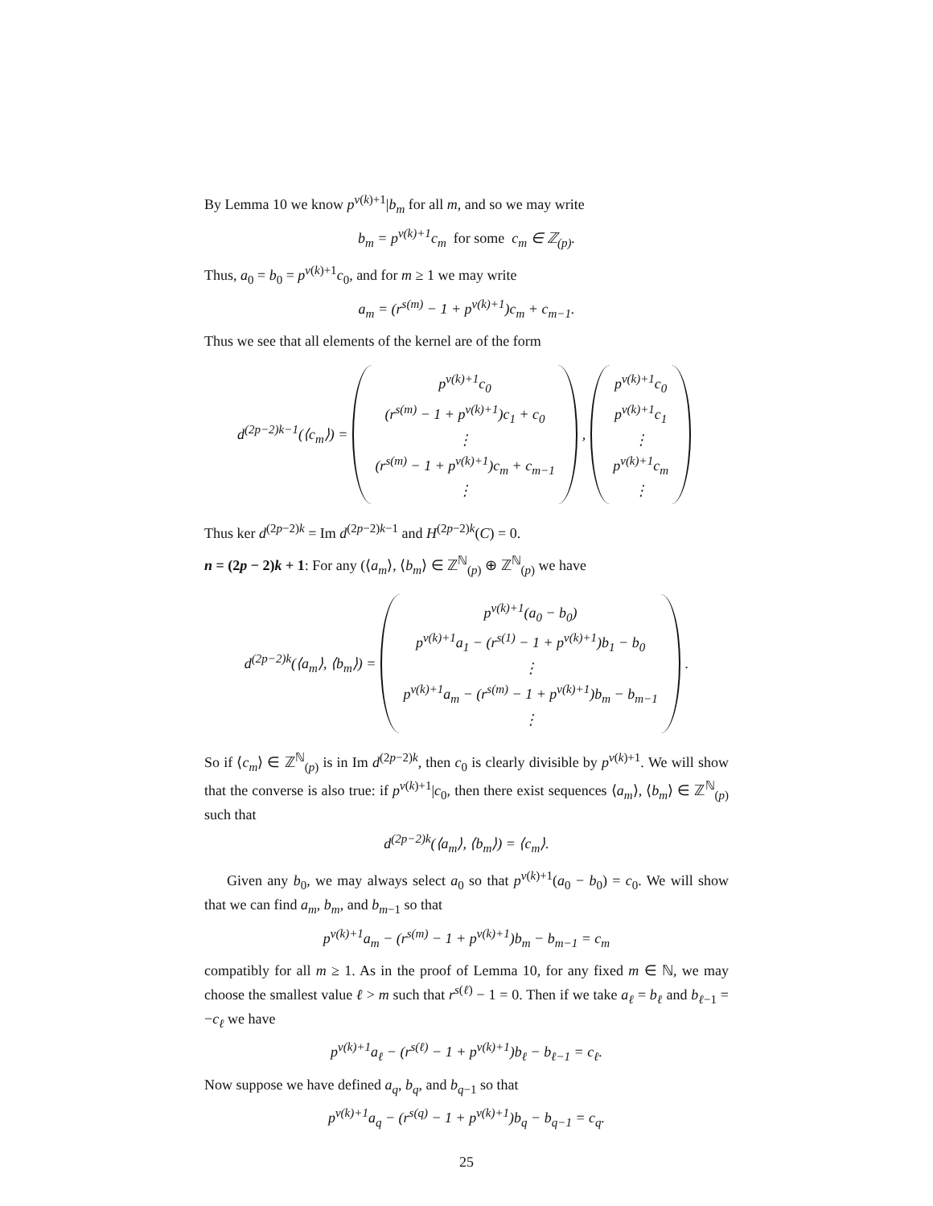By Lemma 10 we know p<sup>ν(k)+1</sup>|b<sub>m</sub> for all m, and so we may write
b<sub>m</sub> = p<sup>ν(k)+1</sup>c<sub>m</sub> for some c<sub>m</sub> ∈ ℤ<sub>(p)</sub>.
Thus, a<sub>0</sub> = b<sub>0</sub> = p<sup>ν(k)+1</sup>c<sub>0</sub>, and for m ≥ 1 we may write
a<sub>m</sub> = (r<sup>s(m)</sup> − 1 + p<sup>ν(k)+1</sup>)c<sub>m</sub> + c<sub>m−1</sub>.
Thus we see that all elements of the kernel are of the form
d<sup>(2p−2)k−1</sup>(⟨c<sub>m</sub>⟩) =
p<sup>ν(k)+1</sup>c<sub>0</sub>
(r<sup>s(m)</sup> − 1 + p<sup>ν(k)+1</sup>)c<sub>1</sub> + c<sub>0</sub>
⋮
(r<sup>s(m)</sup> − 1 + p<sup>ν(k)+1</sup>)c<sub>m</sub> + c<sub>m−1</sub>
⋮
,
p<sup>ν(k)+1</sup>c<sub>0</sub>
p<sup>ν(k)+1</sup>c<sub>1</sub>
⋮
p<sup>ν(k)+1</sup>c<sub>m</sub>
⋮
Thus ker d<sup>(2p−2)k</sup> = Im d<sup>(2p−2)k−1</sup> and H<sup>(2p−2)k</sup>(C) = 0.
n = (2p − 2)k + 1: For any (⟨a<sub>m</sub>⟩, ⟨b<sub>m</sub>⟩ ∈ ℤ<sup>ℕ</sup><sub>(p)</sub> ⊕ ℤ<sup>ℕ</sup><sub>(p)</sub> we have
d<sup>(2p−2)k</sup>(⟨a<sub>m</sub>⟩, ⟨b<sub>m</sub>⟩) =
p<sup>ν(k)+1</sup>(a<sub>0</sub> − b<sub>0</sub>)
p<sup>ν(k)+1</sup>a<sub>1</sub> − (r<sup>s(1)</sup> − 1 + p<sup>ν(k)+1</sup>)b<sub>1</sub> − b<sub>0</sub>
⋮
p<sup>ν(k)+1</sup>a<sub>m</sub> − (r<sup>s(m)</sup> − 1 + p<sup>ν(k)+1</sup>)b<sub>m</sub> − b<sub>m−1</sub>
⋮
.
So if ⟨c<sub>m</sub>⟩ ∈ ℤ<sup>ℕ</sup><sub>(p)</sub> is in Im d<sup>(2p−2)k</sup>, then c<sub>0</sub> is clearly divisible by p<sup>ν(k)+1</sup>. We will show that the converse is also true: if p<sup>ν(k)+1</sup>|c<sub>0</sub>, then there exist sequences ⟨a<sub>m</sub>⟩, ⟨b<sub>m</sub>⟩ ∈ ℤ<sup>ℕ</sup><sub>(p)</sub> such that
d<sup>(2p−2)k</sup>(⟨a<sub>m</sub>⟩, ⟨b<sub>m</sub>⟩) = ⟨c<sub>m</sub>⟩.
Given any b<sub>0</sub>, we may always select a<sub>0</sub> so that p<sup>ν(k)+1</sup>(a<sub>0</sub> − b<sub>0</sub>) = c<sub>0</sub>. We will show that we can find a<sub>m</sub>, b<sub>m</sub>, and b<sub>m−1</sub> so that
p<sup>ν(k)+1</sup>a<sub>m</sub> − (r<sup>s(m)</sup> − 1 + p<sup>ν(k)+1</sup>)b<sub>m</sub> − b<sub>m−1</sub> = c<sub>m</sub>
compatibly for all m ≥ 1. As in the proof of Lemma 10, for any fixed m ∈ ℕ, we may choose the smallest value ℓ > m such that r<sup>s(ℓ)</sup> − 1 = 0. Then if we take a<sub>ℓ</sub> = b<sub>ℓ</sub> and b<sub>ℓ−1</sub> = −c<sub>ℓ</sub> we have
p<sup>ν(k)+1</sup>a<sub>ℓ</sub> − (r<sup>s(ℓ)</sup> − 1 + p<sup>ν(k)+1</sup>)b<sub>ℓ</sub> − b<sub>ℓ−1</sub> = c<sub>ℓ</sub>.
Now suppose we have defined a<sub>q</sub>, b<sub>q</sub>, and b<sub>q−1</sub> so that
p<sup>ν(k)+1</sup>a<sub>q</sub> − (r<sup>s(q)</sup> − 1 + p<sup>ν(k)+1</sup>)b<sub>q</sub> − b<sub>q−1</sub> = c<sub>q</sub>.
25